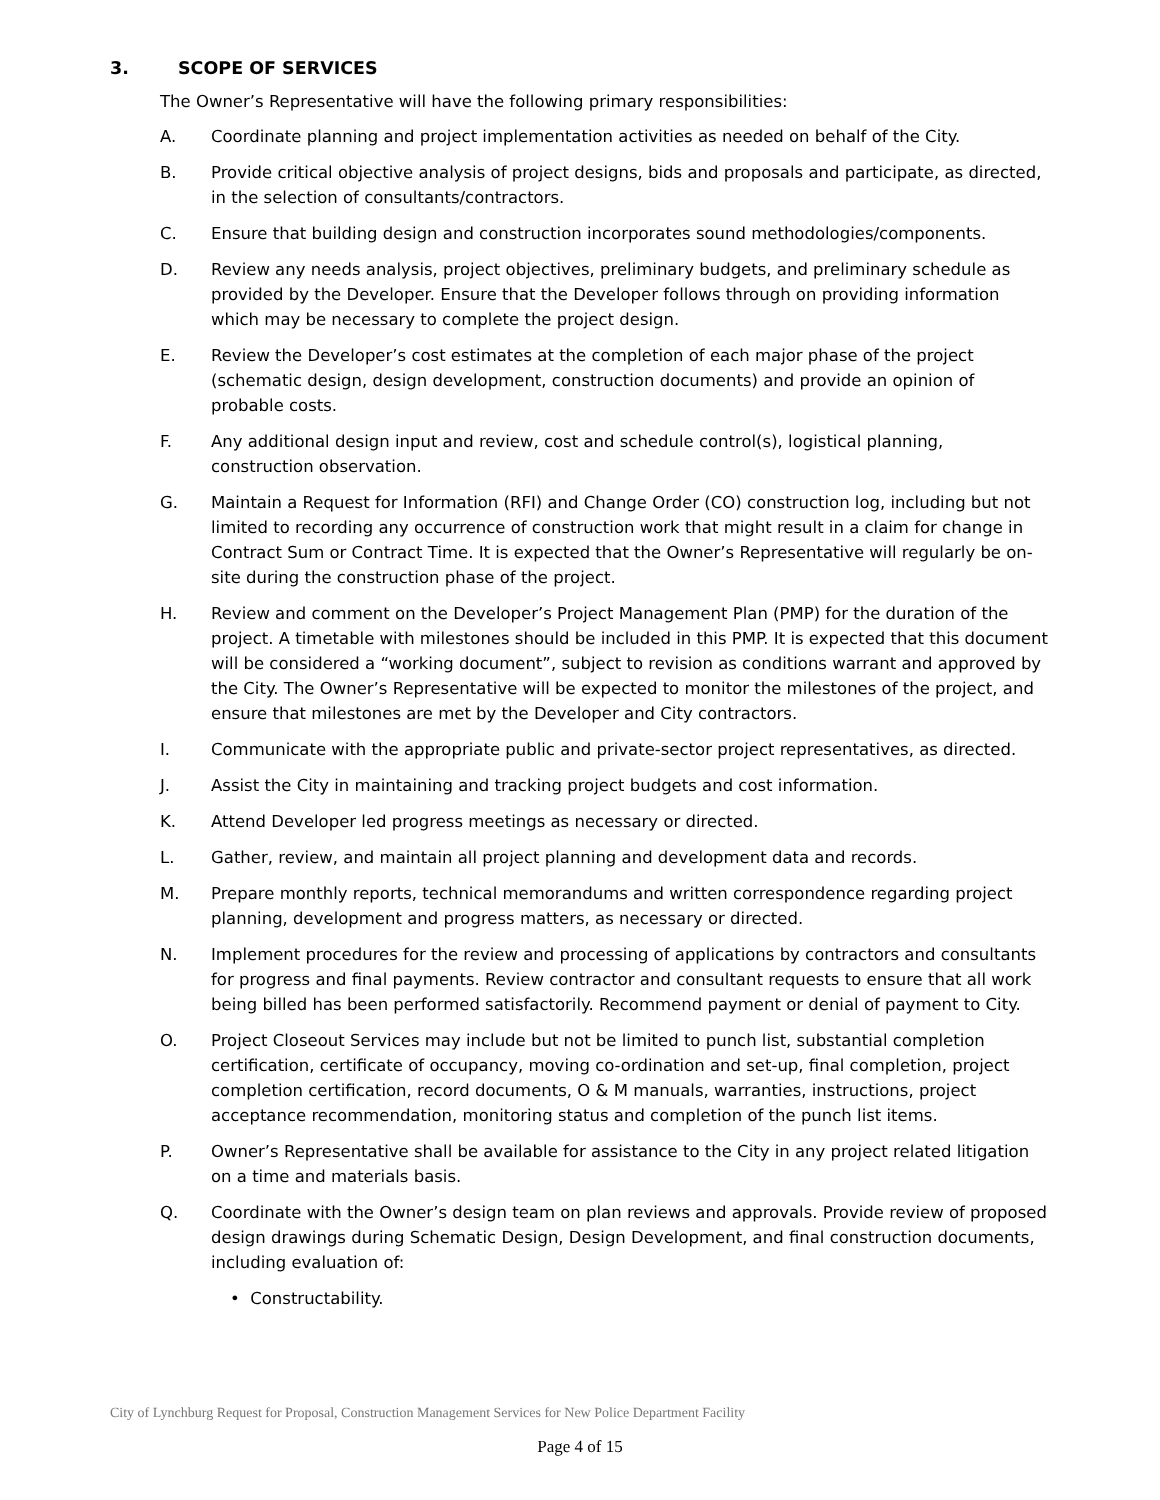3. SCOPE OF SERVICES
The Owner’s Representative will have the following primary responsibilities:
A. Coordinate planning and project implementation activities as needed on behalf of the City.
B. Provide critical objective analysis of project designs, bids and proposals and participate, as directed, in the selection of consultants/contractors.
C. Ensure that building design and construction incorporates sound methodologies/components.
D. Review any needs analysis, project objectives, preliminary budgets, and preliminary schedule as provided by the Developer. Ensure that the Developer follows through on providing information which may be necessary to complete the project design.
E. Review the Developer’s cost estimates at the completion of each major phase of the project (schematic design, design development, construction documents) and provide an opinion of probable costs.
F. Any additional design input and review, cost and schedule control(s), logistical planning, construction observation.
G. Maintain a Request for Information (RFI) and Change Order (CO) construction log, including but not limited to recording any occurrence of construction work that might result in a claim for change in Contract Sum or Contract Time. It is expected that the Owner’s Representative will regularly be on-site during the construction phase of the project.
H. Review and comment on the Developer’s Project Management Plan (PMP) for the duration of the project. A timetable with milestones should be included in this PMP. It is expected that this document will be considered a “working document”, subject to revision as conditions warrant and approved by the City. The Owner’s Representative will be expected to monitor the milestones of the project, and ensure that milestones are met by the Developer and City contractors.
I. Communicate with the appropriate public and private-sector project representatives, as directed.
J. Assist the City in maintaining and tracking project budgets and cost information.
K. Attend Developer led progress meetings as necessary or directed.
L. Gather, review, and maintain all project planning and development data and records.
M. Prepare monthly reports, technical memorandums and written correspondence regarding project planning, development and progress matters, as necessary or directed.
N. Implement procedures for the review and processing of applications by contractors and consultants for progress and final payments. Review contractor and consultant requests to ensure that all work being billed has been performed satisfactorily. Recommend payment or denial of payment to City.
O. Project Closeout Services may include but not be limited to punch list, substantial completion certification, certificate of occupancy, moving co-ordination and set-up, final completion, project completion certification, record documents, O & M manuals, warranties, instructions, project acceptance recommendation, monitoring status and completion of the punch list items.
P. Owner’s Representative shall be available for assistance to the City in any project related litigation on a time and materials basis.
Q. Coordinate with the Owner’s design team on plan reviews and approvals. Provide review of proposed design drawings during Schematic Design, Design Development, and final construction documents, including evaluation of:
• Constructability.
City of Lynchburg Request for Proposal, Construction Management Services for New Police Department Facility
Page 4 of 15